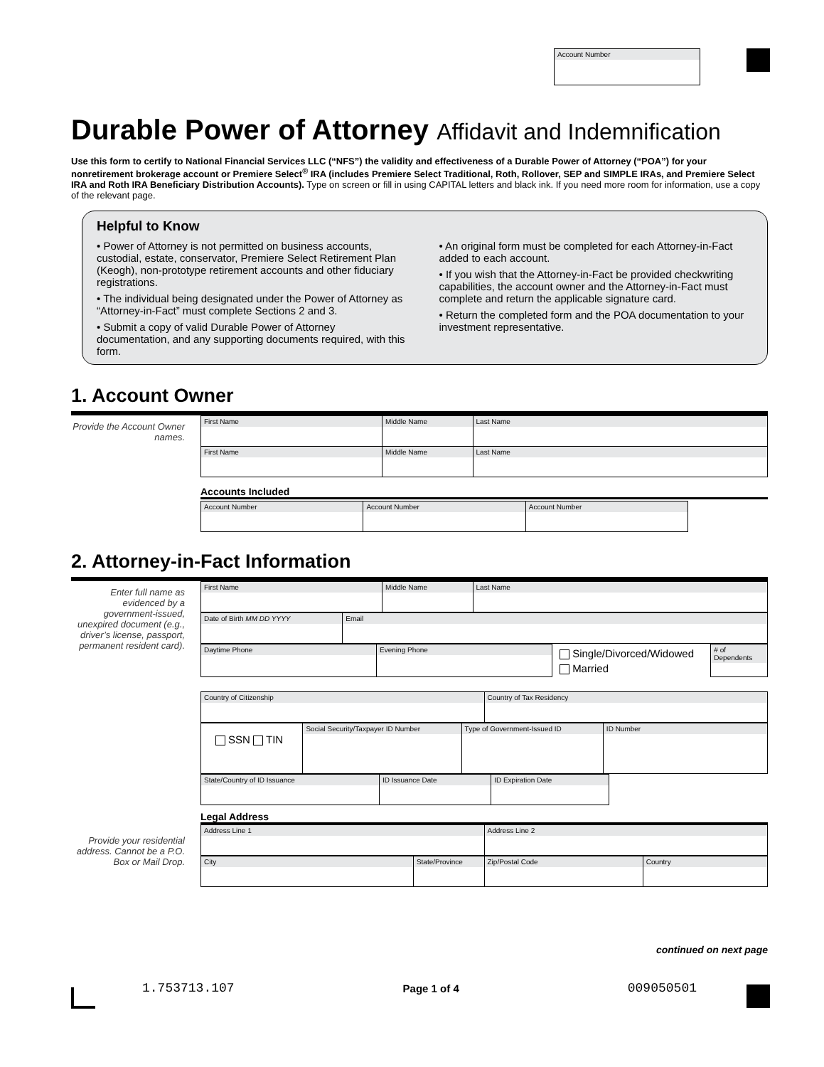Account Number
Durable Power of Attorney Affidavit and Indemnification
Use this form to certify to National Financial Services LLC (“NFS”) the validity and effectiveness of a Durable Power of Attorney (“POA”) for your nonretirement brokerage account or Premiere Select<sup>®</sup> IRA (includes Premiere Select Traditional, Roth, Rollover, SEP and SIMPLE IRAs, and Premiere Select IRA and Roth IRA Beneficiary Distribution Accounts). Type on screen or fill in using CAPITAL letters and black ink. If you need more room for information, use a copy of the relevant page.
Helpful to Know
• Power of Attorney is not permitted on business accounts, custodial, estate, conservator, Premiere Select Retirement Plan (Keogh), non-prototype retirement accounts and other fiduciary registrations.
• The individual being designated under the Power of Attorney as “Attorney-in-Fact” must complete Sections 2 and 3.
• Submit a copy of valid Durable Power of Attorney documentation, and any supporting documents required, with this form.
• An original form must be completed for each Attorney-in-Fact added to each account.
• If you wish that the Attorney-in-Fact be provided checkwriting capabilities, the account owner and the Attorney-in-Fact must complete and return the applicable signature card.
• Return the completed form and the POA documentation to your investment representative.
1. Account Owner
Provide the Account Owner names.
| First Name | Middle Name | Last Name |
| First Name | Middle Name | Last Name |
Accounts Included
| Account Number | Account Number | Account Number |
2. Attorney-in-Fact Information
Enter full name as evidenced by a government-issued, unexpired document (e.g., driver’s license, passport, permanent resident card).
| First Name | Middle Name | Last Name |
| Date of Birth MM DD YYYY | Email |
| Daytime Phone | Evening Phone | Single/Divorced/Widowed Married | # of Dependents |
| Country of Citizenship | Country of Tax Residency |
| SSN TIN | Social Security/Taxpayer ID Number | Type of Government-Issued ID | ID Number |
| State/Country of ID Issuance | ID Issuance Date | ID Expiration Date |
Provide your residential address. Cannot be a P.O. Box or Mail Drop.
Legal Address
| Address Line 1 | Address Line 2 |
| City | State/Province | Zip/Postal Code | Country |
continued on next page
1.753713.107 Page 1 of 4 009050501